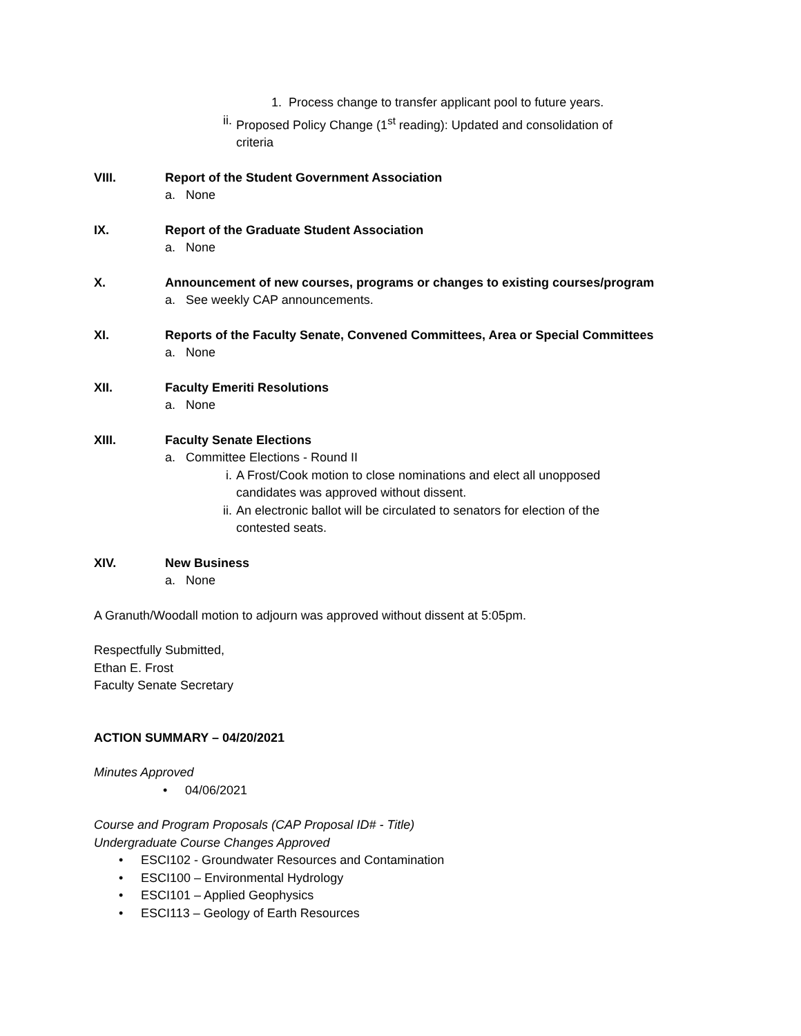1. Process change to transfer applicant pool to future years.
ii. Proposed Policy Change (1<sup>st</sup> reading): Updated and consolidation of
criteria
VIII. Report of the Student Government Association
a. None
IX. Report of the Graduate Student Association
a. None
X. Announcement of new courses, programs or changes to existing courses/program
a. See weekly CAP announcements.
XI. Reports of the Faculty Senate, Convened Committees, Area or Special Committees
a. None
XII. Faculty Emeriti Resolutions
a. None
XIII. Faculty Senate Elections
a. Committee Elections - Round II
i. A Frost/Cook motion to close nominations and elect all unopposed
candidates was approved without dissent.
ii. An electronic ballot will be circulated to senators for election of the
contested seats.
XIV. New Business
a. None
A Granuth/Woodall motion to adjourn was approved without dissent at 5:05pm.
Respectfully Submitted,
Ethan E. Frost
Faculty Senate Secretary
ACTION SUMMARY – 04/20/2021
Minutes Approved
• 04/06/2021
Course and Program Proposals (CAP Proposal ID# - Title)
Undergraduate Course Changes Approved
• ESCI102 - Groundwater Resources and Contamination
• ESCI100 – Environmental Hydrology
• ESCI101 – Applied Geophysics
• ESCI113 – Geology of Earth Resources